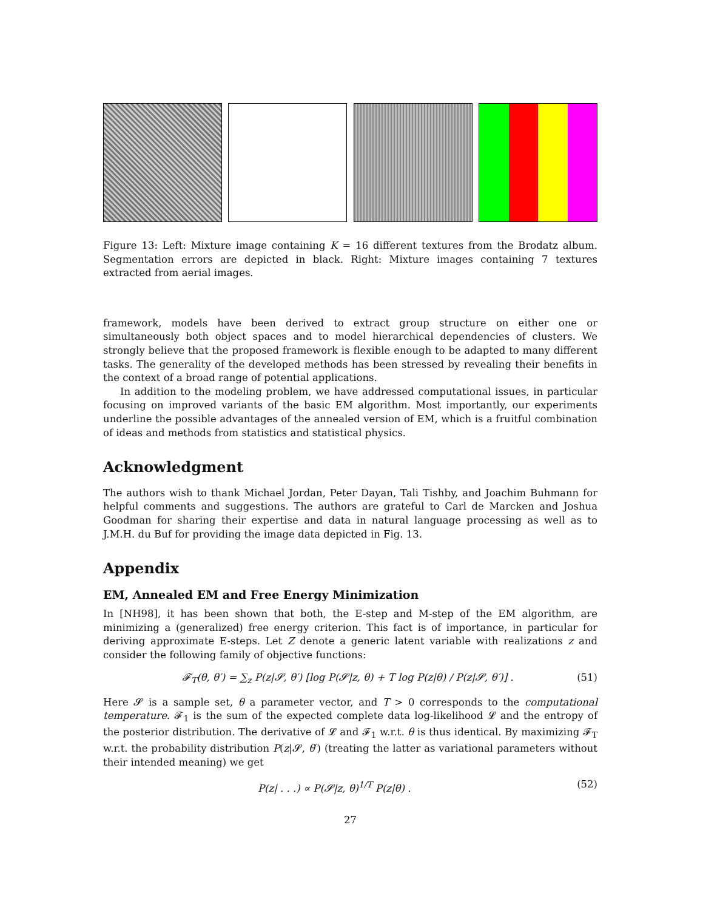Figure 13: Left: Mixture image containing K = 16 different textures from the Brodatz album. Segmentation errors are depicted in black. Right: Mixture images containing 7 textures extracted from aerial images.
framework, models have been derived to extract group structure on either one or simultaneously both object spaces and to model hierarchical dependencies of clusters. We strongly believe that the proposed framework is flexible enough to be adapted to many different tasks. The generality of the developed methods has been stressed by revealing their benefits in the context of a broad range of potential applications.
In addition to the modeling problem, we have addressed computational issues, in particular focusing on improved variants of the basic EM algorithm. Most importantly, our experiments underline the possible advantages of the annealed version of EM, which is a fruitful combination of ideas and methods from statistics and statistical physics.
Acknowledgment
The authors wish to thank Michael Jordan, Peter Dayan, Tali Tishby, and Joachim Buhmann for helpful comments and suggestions. The authors are grateful to Carl de Marcken and Joshua Goodman for sharing their expertise and data in natural language processing as well as to J.M.H. du Buf for providing the image data depicted in Fig. 13.
Appendix
EM, Annealed EM and Free Energy Minimization
In [NH98], it has been shown that both, the E-step and M-step of the EM algorithm, are minimizing a (generalized) free energy criterion. This fact is of importance, in particular for deriving approximate E-steps. Let Z denote a generic latent variable with realizations z and consider the following family of objective functions:
𝓕<sub>T</sub>(θ, θ′) = ∑<sub>z</sub> P(z|𝓢, θ′) [log P(𝓢|z, θ) + T log P(z|θ) / P(z|𝓢, θ′)] . (51)
Here 𝓢 is a sample set, θ a parameter vector, and T > 0 corresponds to the computational temperature. 𝓕<sub>1</sub> is the sum of the expected complete data log-likelihood 𝓛 and the entropy of the posterior distribution. The derivative of 𝓛 and 𝓕<sub>1</sub> w.r.t. θ is thus identical. By maximizing 𝓕<sub>T</sub> w.r.t. the probability distribution P(z|𝓢, θ′) (treating the latter as variational parameters without their intended meaning) we get
P(z| . . .) ∝ P(𝓢|z, θ)<sup>1/T</sup> P(z|θ) . (52)
27